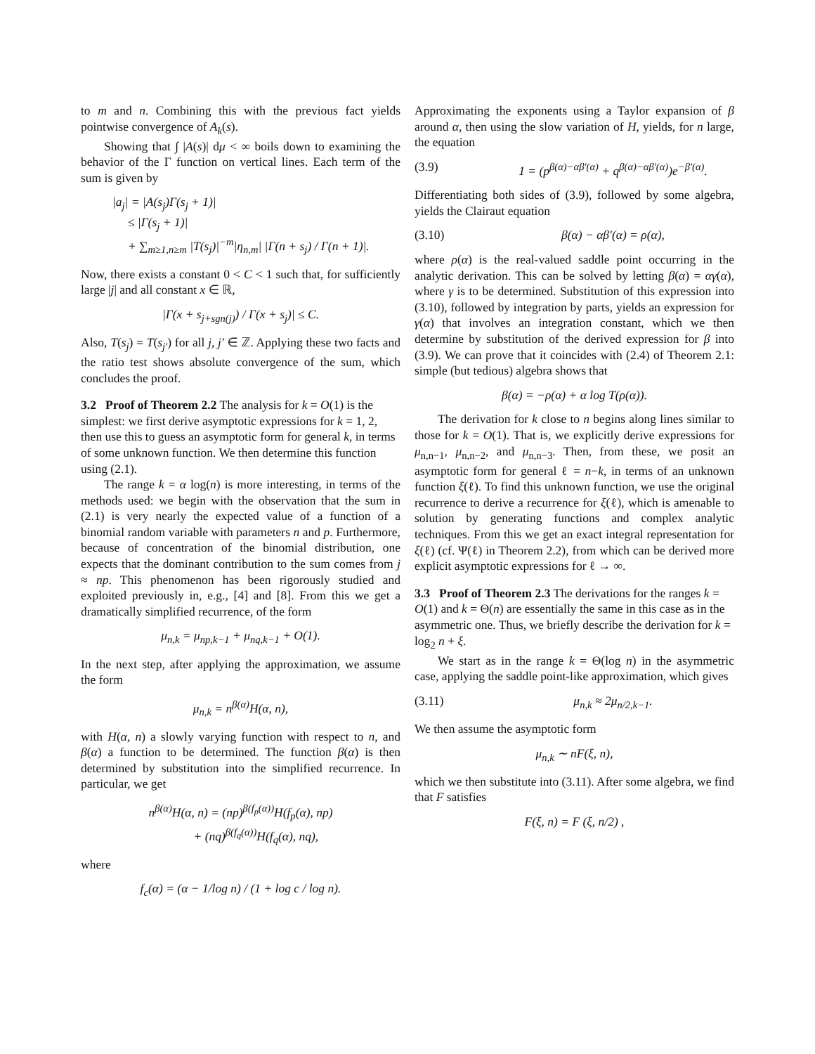to m and n. Combining this with the previous fact yields pointwise convergence of A<sub>k</sub>(s).
Showing that ∫ |A(s)| dμ < ∞ boils down to examining the behavior of the Γ function on vertical lines. Each term of the sum is given by
|a<sub>j</sub>| = |A(s<sub>j</sub>)Γ(s<sub>j</sub> + 1)|
≤ |Γ(s<sub>j</sub> + 1)|
+ ∑<sub>m≥1,n≥m</sub> |T(s<sub>j</sub>)|<sup>−m</sup>|η<sub>n,m</sub>| |Γ(n + s<sub>j</sub>) / Γ(n + 1)|.
Now, there exists a constant 0 < C < 1 such that, for sufficiently large |j| and all constant x ∈ ℝ,
|Γ(x + s<sub>j+sgn(j)</sub>) / Γ(x + s<sub>j</sub>)| ≤ C.
Also, T(s<sub>j</sub>) = T(s<sub>j′</sub>) for all j, j′ ∈ ℤ. Applying these two facts and the ratio test shows absolute convergence of the sum, which concludes the proof.
3.2 Proof of Theorem 2.2
The analysis for k = O(1) is the simplest: we first derive asymptotic expressions for k = 1, 2, then use this to guess an asymptotic form for general k, in terms of some unknown function. We then determine this function using (2.1).
The range k = α log(n) is more interesting, in terms of the methods used: we begin with the observation that the sum in (2.1) is very nearly the expected value of a function of a binomial random variable with parameters n and p. Furthermore, because of concentration of the binomial distribution, one expects that the dominant contribution to the sum comes from j ≈ np. This phenomenon has been rigorously studied and exploited previously in, e.g., [4] and [8]. From this we get a dramatically simplified recurrence, of the form
μ<sub>n,k</sub> = μ<sub>np,k−1</sub> + μ<sub>nq,k−1</sub> + O(1).
In the next step, after applying the approximation, we assume the form
μ<sub>n,k</sub> = n<sup>β(α)</sup>H(α, n),
with H(α, n) a slowly varying function with respect to n, and β(α) a function to be determined. The function β(α) is then determined by substitution into the simplified recurrence. In particular, we get
n<sup>β(α)</sup>H(α, n) = (np)<sup>β(f<sub>p</sub>(α))</sup>H(f<sub>p</sub>(α), np)
+ (nq)<sup>β(f<sub>q</sub>(α))</sup>H(f<sub>q</sub>(α), nq),
where
f<sub>c</sub>(α) = (α − 1/log n) / (1 + log c / log n).
Approximating the exponents using a Taylor expansion of β around α, then using the slow variation of H, yields, for n large, the equation
(3.9) 1 = (p<sup>β(α)−αβ′(α)</sup> + q<sup>β(α)−αβ′(α)</sup>)e<sup>−β′(α)</sup>.
Differentiating both sides of (3.9), followed by some algebra, yields the Clairaut equation
(3.10) β(α) − αβ′(α) = ρ(α),
where ρ(α) is the real-valued saddle point occurring in the analytic derivation. This can be solved by letting β(α) = αγ(α), where γ is to be determined. Substitution of this expression into (3.10), followed by integration by parts, yields an expression for γ(α) that involves an integration constant, which we then determine by substitution of the derived expression for β into (3.9). We can prove that it coincides with (2.4) of Theorem 2.1: simple (but tedious) algebra shows that
β(α) = −ρ(α) + α log T(ρ(α)).
The derivation for k close to n begins along lines similar to those for k = O(1). That is, we explicitly derive expressions for μ<sub>n,n−1</sub>, μ<sub>n,n−2</sub>, and μ<sub>n,n−3</sub>. Then, from these, we posit an asymptotic form for general ℓ = n−k, in terms of an unknown function ξ(ℓ). To find this unknown function, we use the original recurrence to derive a recurrence for ξ(ℓ), which is amenable to solution by generating functions and complex analytic techniques. From this we get an exact integral representation for ξ(ℓ) (cf. Ψ(ℓ) in Theorem 2.2), from which can be derived more explicit asymptotic expressions for ℓ → ∞.
3.3 Proof of Theorem 2.3
The derivations for the ranges k = O(1) and k = Θ(n) are essentially the same in this case as in the asymmetric one. Thus, we briefly describe the derivation for k = log<sub>2</sub> n + ξ.
We start as in the range k = Θ(log n) in the asymmetric case, applying the saddle point-like approximation, which gives
(3.11) μ<sub>n,k</sub> ≈ 2μ<sub>n/2,k−1</sub>.
We then assume the asymptotic form
μ<sub>n,k</sub> ∼ nF(ξ, n),
which we then substitute into (3.11). After some algebra, we find that F satisfies
F(ξ, n) = F (ξ, n/2) ,